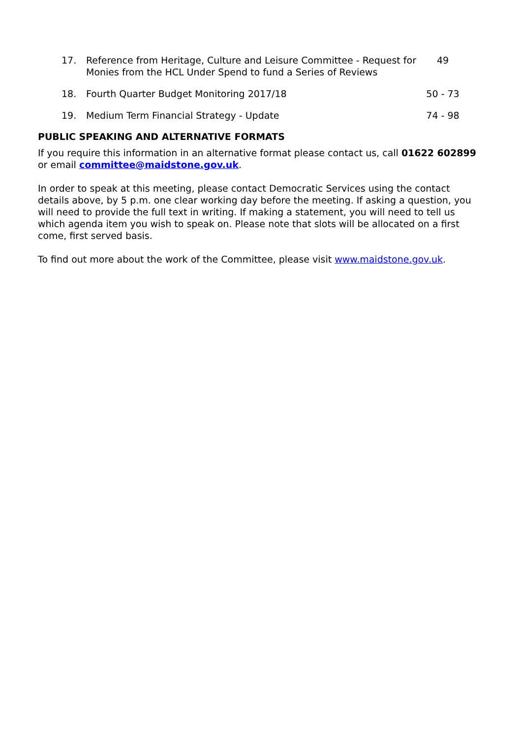| 17. | Reference from Heritage, Culture and Leisure Committee - Request for Monies from the HCL Under Spend to fund a Series of Reviews | 49 |
| 18. | Fourth Quarter Budget Monitoring 2017/18 | 50 - 73 |
| 19. | Medium Term Financial Strategy - Update | 74 - 98 |
PUBLIC SPEAKING AND ALTERNATIVE FORMATS
If you require this information in an alternative format please contact us, call 01622 602899 or email committee@maidstone.gov.uk.
In order to speak at this meeting, please contact Democratic Services using the contact details above, by 5 p.m. one clear working day before the meeting. If asking a question, you will need to provide the full text in writing. If making a statement, you will need to tell us which agenda item you wish to speak on. Please note that slots will be allocated on a first come, first served basis.
To find out more about the work of the Committee, please visit www.maidstone.gov.uk.